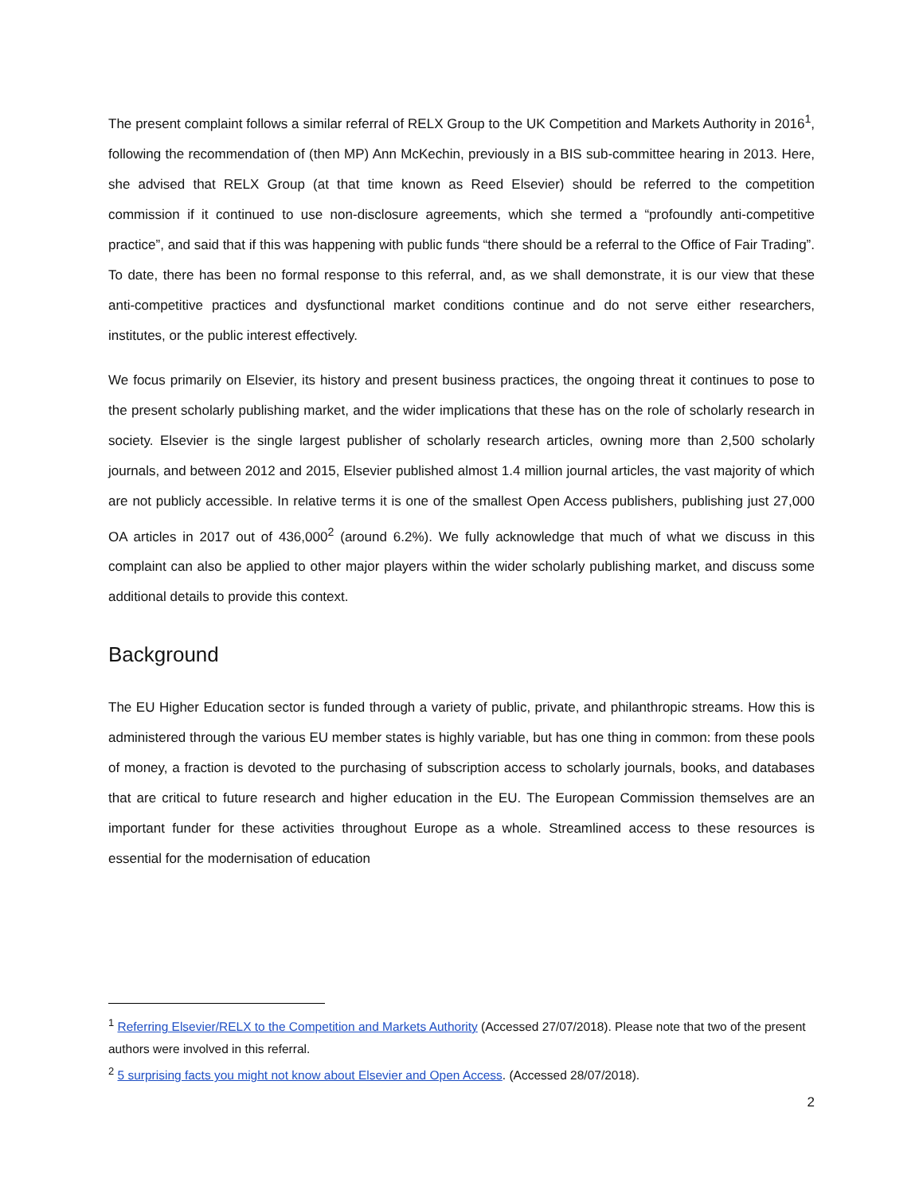The present complaint follows a similar referral of RELX Group to the UK Competition and Markets Authority in 2016<sup>1</sup>, following the recommendation of (then MP) Ann McKechin, previously in a BIS sub-committee hearing in 2013. Here, she advised that RELX Group (at that time known as Reed Elsevier) should be referred to the competition commission if it continued to use non-disclosure agreements, which she termed a “profoundly anti-competitive practice”, and said that if this was happening with public funds “there should be a referral to the Office of Fair Trading”. To date, there has been no formal response to this referral, and, as we shall demonstrate, it is our view that these anti-competitive practices and dysfunctional market conditions continue and do not serve either researchers, institutes, or the public interest effectively.
We focus primarily on Elsevier, its history and present business practices, the ongoing threat it continues to pose to the present scholarly publishing market, and the wider implications that these has on the role of scholarly research in society. Elsevier is the single largest publisher of scholarly research articles, owning more than 2,500 scholarly journals, and between 2012 and 2015, Elsevier published almost 1.4 million journal articles, the vast majority of which are not publicly accessible. In relative terms it is one of the smallest Open Access publishers, publishing just 27,000 OA articles in 2017 out of 436,000<sup>2</sup> (around 6.2%). We fully acknowledge that much of what we discuss in this complaint can also be applied to other major players within the wider scholarly publishing market, and discuss some additional details to provide this context.
Background
The EU Higher Education sector is funded through a variety of public, private, and philanthropic streams. How this is administered through the various EU member states is highly variable, but has one thing in common: from these pools of money, a fraction is devoted to the purchasing of subscription access to scholarly journals, books, and databases that are critical to future research and higher education in the EU. The European Commission themselves are an important funder for these activities throughout Europe as a whole. Streamlined access to these resources is essential for the modernisation of education
<sup>1</sup> Referring Elsevier/RELX to the Competition and Markets Authority (Accessed 27/07/2018). Please note that two of the present authors were involved in this referral.
<sup>2</sup> 5 surprising facts you might not know about Elsevier and Open Access. (Accessed 28/07/2018).
2